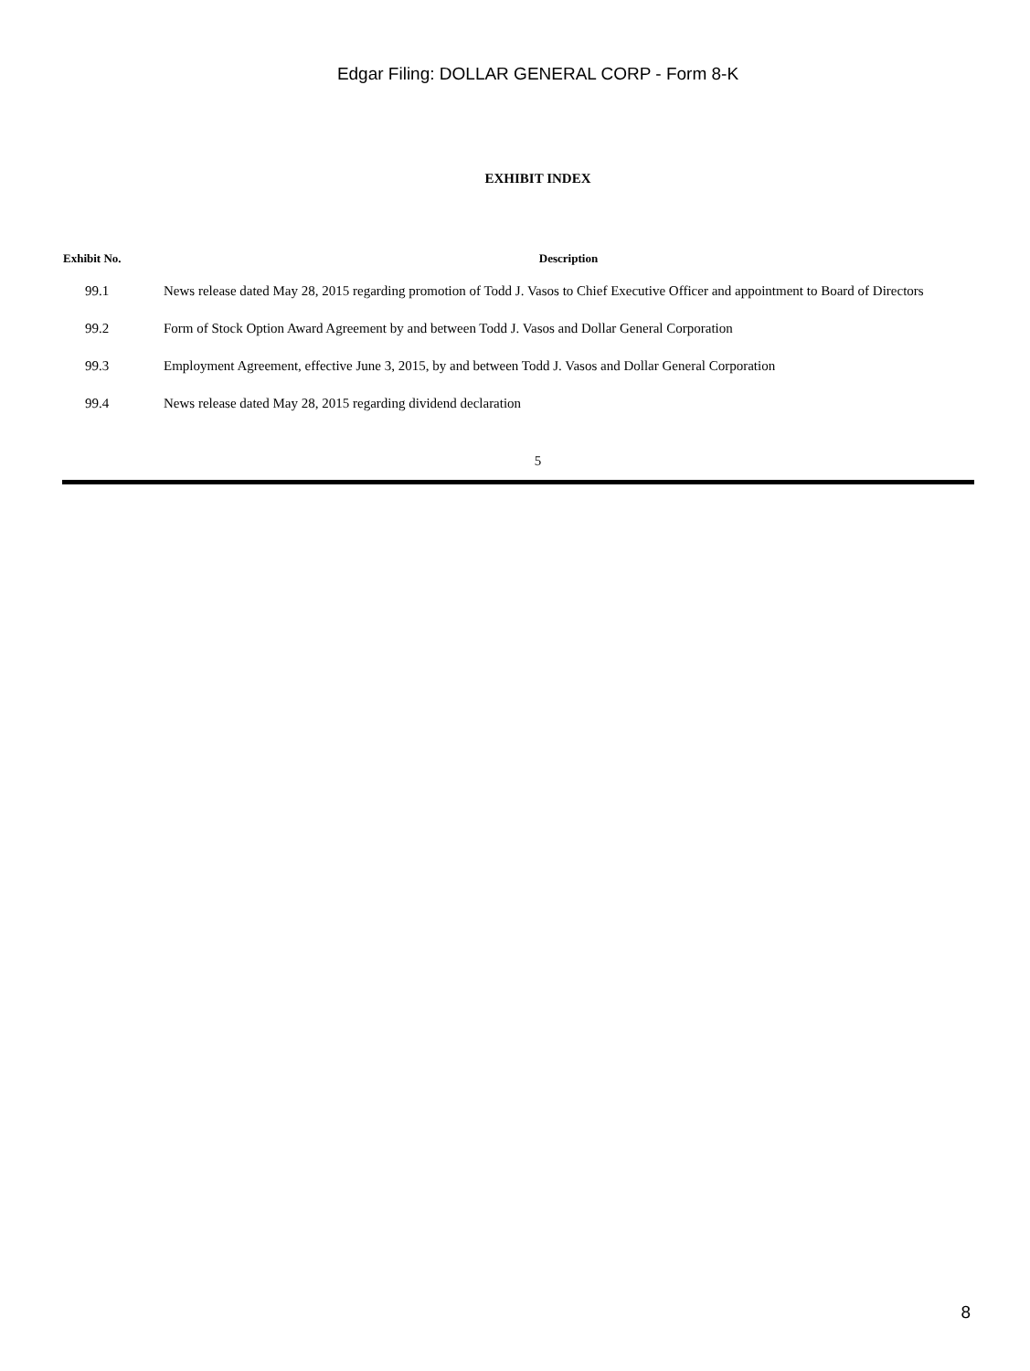Edgar Filing: DOLLAR GENERAL CORP - Form 8-K
EXHIBIT INDEX
| Exhibit No. | Description |
| --- | --- |
| 99.1 | News release dated May 28, 2015 regarding promotion of Todd J. Vasos to Chief Executive Officer and appointment to Board of Directors |
| 99.2 | Form of Stock Option Award Agreement by and between Todd J. Vasos and Dollar General Corporation |
| 99.3 | Employment Agreement, effective June 3, 2015, by and between Todd J. Vasos and Dollar General Corporation |
| 99.4 | News release dated May 28, 2015 regarding dividend declaration |
5
8